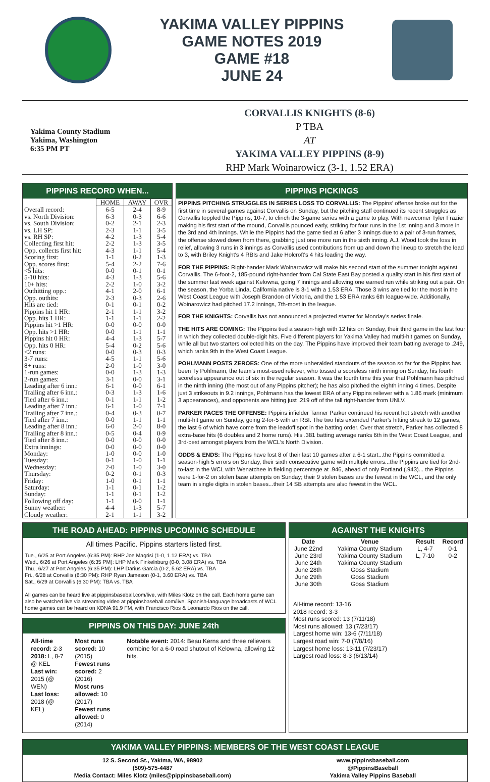YAKIMA VALLEY PIPPINS
GAME NOTES 2019
GAME #18
JUNE 24
Yakima County Stadium
Yakima, Washington
6:35 PM PT
CORVALLIS KNIGHTS (8-6)
P TBA
AT
YAKIMA VALLEY PIPPINS (8-9)
RHP Mark Woinarowicz (3-1, 1.52 ERA)
PIPPINS RECORD WHEN...
| | HOME | AWAY | OVR |
| --- | --- | --- | --- |
| Overall record: | 6-5 | 2-4 | 8-9 |
| vs. North Division: | 6-3 | 0-3 | 6-6 |
| vs. South Division: | 0-2 | 2-1 | 2-3 |
| vs. LH SP: | 2-3 | 1-1 | 3-5 |
| vs. RH SP: | 4-2 | 1-3 | 5-4 |
| Collecting first hit: | 2-2 | 1-3 | 3-5 |
| Opp. collects first hit: | 4-3 | 1-1 | 5-4 |
| Scoring first: | 1-1 | 0-2 | 1-3 |
| Opp. scores first: | 5-4 | 2-2 | 7-6 |
| <5 hits: | 0-0 | 0-1 | 0-1 |
| 5-10 hits: | 4-3 | 1-3 | 5-6 |
| 10+ hits: | 2-2 | 1-0 | 3-2 |
| Outhitting opp.: | 4-1 | 2-0 | 6-1 |
| Opp. outhits: | 2-3 | 0-3 | 2-6 |
| Hits are tied: | 0-1 | 0-1 | 0-2 |
| Pippins hit 1 HR: | 2-1 | 1-1 | 3-2 |
| Opp. hits 1 HR: | 1-1 | 1-1 | 2-2 |
| Pippins hit >1 HR: | 0-0 | 0-0 | 0-0 |
| Opp. hits >1 HR: | 0-0 | 1-1 | 1-1 |
| Pippins hit 0 HR: | 4-4 | 1-3 | 5-7 |
| Opp. hits 0 HR: | 5-4 | 0-2 | 5-6 |
| <2 runs: | 0-0 | 0-3 | 0-3 |
| 3-7 runs: | 4-5 | 1-1 | 5-6 |
| 8+ runs: | 2-0 | 1-0 | 3-0 |
| 1-run games: | 0-0 | 1-3 | 1-3 |
| 2-run games: | 3-1 | 0-0 | 3-1 |
| Leading after 6 inn.: | 6-1 | 0-0 | 6-1 |
| Trailing after 6 inn.: | 0-3 | 1-3 | 1-6 |
| Tied after 6 inn.: | 0-1 | 1-1 | 1-2 |
| Leading after 7 inn.: | 6-1 | 1-0 | 7-1 |
| Trailing after 7 inn.: | 0-4 | 0-3 | 0-7 |
| Tied after 7 inn.: | 0-0 | 1-1 | 1-1 |
| Leading after 8 inn.: | 6-0 | 2-0 | 8-0 |
| Trailing after 8 inn.: | 0-5 | 0-4 | 0-9 |
| Tied after 8 inn.: | 0-0 | 0-0 | 0-0 |
| Extra innings: | 0-0 | 0-0 | 0-0 |
| Monday: | 1-0 | 0-0 | 1-0 |
| Tuesday: | 0-1 | 1-0 | 1-1 |
| Wednesday: | 2-0 | 1-0 | 3-0 |
| Thursday: | 0-2 | 0-1 | 0-3 |
| Friday: | 1-0 | 0-1 | 1-1 |
| Saturday: | 1-1 | 0-1 | 1-2 |
| Sunday: | 1-1 | 0-1 | 1-2 |
| Following off day: | 1-1 | 0-0 | 1-1 |
| Sunny weather: | 4-4 | 1-3 | 5-7 |
| Cloudy weather: | 2-1 | 1-1 | 3-2 |
PIPPINS PICKINGS
PIPPINS PITCHING STRUGGLES IN SERIES LOSS TO CORVALLIS: The Pippins' offense broke out for the first time in several games against Corvallis on Sunday, but the pitching staff continued its recent struggles as Corvallis toppled the Pippins, 10-7, to clinch the 3-game series with a game to play. With newcomer Tyler Frazier making his first start of the mound, Corvallis pounced early, striking for four runs in the 1st inning and 3 more in the 3rd and 4th innings. While the Pippins had the game tied at 6 after 3 innings due to a pair of 3-run frames, the offense slowed down from there, grabbing just one more run in the sixth inning. A.J. Wood took the loss in relief, allowing 3 runs in 3 innings as Corvallis used contributions from up and down the lineup to stretch the lead to 3, with Briley Knight's 4 RBIs and Jake Holcroft's 4 hits leading the way.
FOR THE PIPPINS: Right-hander Mark Woinarowicz will make his second start of the summer tonight against Corvallis. The 6-foot-2, 185-pound right-hander from Cal State East Bay posted a quality start in his first start of the summer last week against Kelowna, going 7 innings and allowing one earned run while striking out a pair. On the season, the Yorba Linda, California native is 3-1 with a 1.53 ERA. Those 3 wins are tied for the most in the West Coast League with Joseph Brandon of Victoria, and the 1.53 ERA ranks 6th league-wide. Additionally, Woinarowicz had pitched 17.2 innings, 7th-most in the league.
FOR THE KNIGHTS: Corvallis has not announced a projected starter for Monday's series finale.
THE HITS ARE COMING: The Pippins tied a season-high with 12 hits on Sunday, their third game in the last four in which they collected double-digit hits. Five different players for Yakima Valley had multi-hit games on Sunday, while all but two starters collected hits on the day. The Pippins have improved their team batting average to .249, which ranks 9th in the West Coast League.
POHLMANN POSTS ZEROES: One of the more unheralded standouts of the season so far for the Pippins has been Ty Pohlmann, the team's most-used reliever, who tossed a scoreless ninth inning on Sunday, his fourth scoreless appearance out of six in the regular season. It was the fourth time this year that Pohlmann has pitched in the ninth inning (the most out of any Pippins pitcher); he has also pitched the eighth inning 4 times. Despite just 3 strikeouts in 9.2 innings, Pohlmann has the lowest ERA of any Pippins reliever with a 1.86 mark (minimum 3 appearances), and opponents are hitting just .219 off of the tall right-hander from UNLV.
PARKER PACES THE OFFENSE: Pippins infielder Tanner Parker continued his recent hot stretch with another multi-hit game on Sunday, going 2-for-5 with an RBI. The two hits extended Parker's hitting streak to 12 games, the last 6 of which have come from the leadoff spot in the batting order. Over that stretch, Parker has collected 8 extra-base hits (6 doubles and 2 home runs). His .381 batting average ranks 6th in the West Coast League, and 3rd-best amongst players from the WCL's North Division.
ODDS & ENDS: The Pippins have lost 8 of their last 10 games after a 6-1 start...the Pippins committed a season-high 5 errors on Sunday, their sixth consecutive game with multiple errors...the Pippins are tied for 2nd-to-last in the WCL with Wenatchee in fielding percentage at .946, ahead of only Portland (.943)... the Pippins were 1-for-2 on stolen base attempts on Sunday; their 9 stolen bases are the fewest in the WCL, and the only team in single digits in stolen bases...their 14 SB attempts are also fewest in the WCL.
THE ROAD AHEAD: PIPPINS UPCOMING SCHEDULE
All times Pacific. Pippins starters listed first.
Tue., 6/25 at Port Angeles (6:35 PM): RHP Joe Magrisi (1-0, 1.12 ERA) vs. TBA
Wed., 6/26 at Port Angeles (6:35 PM): LHP Mark Finkelnburg (0-0, 3.08 ERA) vs. TBA
Thu., 6/27 at Port Angeles (6:35 PM): LHP Darius Garcia (0-2, 5.62 ERA) vs. TBA
Fri., 6/28 at Corvallis (6:30 PM): RHP Ryan Jameson (0-1, 3.60 ERA) vs. TBA
Sat., 6/29 at Corvallis (6:30 PM): TBA vs. TBA
All games can be heard live at pippinsbaseball.com/live, with Miles Klotz on the call. Each home game can also be watched live via streaming video at pippinsbaseball.com/live. Spanish-language broadcasts of WCL home games can be heard on KDNA 91.9 FM, with Francisco Rios & Leonardo Rios on the call.
PIPPINS ON THIS DAY: JUNE 24th
All-time record: 2-3
2018: L, 8-7 @ KEL
Last win: 2015 (@ WEN)
Last loss: 2018 (@ KEL)
Most runs scored: 10 (2015)
Fewest runs scored: 2 (2016)
Most runs allowed: 10 (2017)
Fewest runs allowed: 0 (2014)
Notable event: 2014: Beau Kerns and three relievers combine for a 6-0 road shutout of Kelowna, allowing 12 hits.
AGAINST THE KNIGHTS
| Date | Venue | Result | Record |
| --- | --- | --- | --- |
| June 22nd | Yakima County Stadium | L, 4-7 | 0-1 |
| June 23rd | Yakima County Stadium | L, 7-10 | 0-2 |
| June 24th | Yakima County Stadium | | |
| June 28th | Goss Stadium | | |
| June 29th | Goss Stadium | | |
| June 30th | Goss Stadium | | |
All-time record: 13-16
2018 record: 3-3
Most runs scored: 13 (7/11/18)
Most runs allowed: 13 (7/23/17)
Largest home win: 13-6 (7/11/18)
Largest road win: 7-0 (7/8/16)
Largest home loss: 13-11 (7/23/17)
Largest road loss: 8-3 (6/13/14)
YAKIMA VALLEY PIPPINS: MEMBERS OF THE WEST COAST LEAGUE
12 S. Second St., Yakima, WA, 98902
(509)-575-4487
Media Contact: Miles Klotz (miles@pippinsbaseball.com)
www.pippinsbaseball.com
@PippinsBaseball
Yakima Valley Pippins Baseball